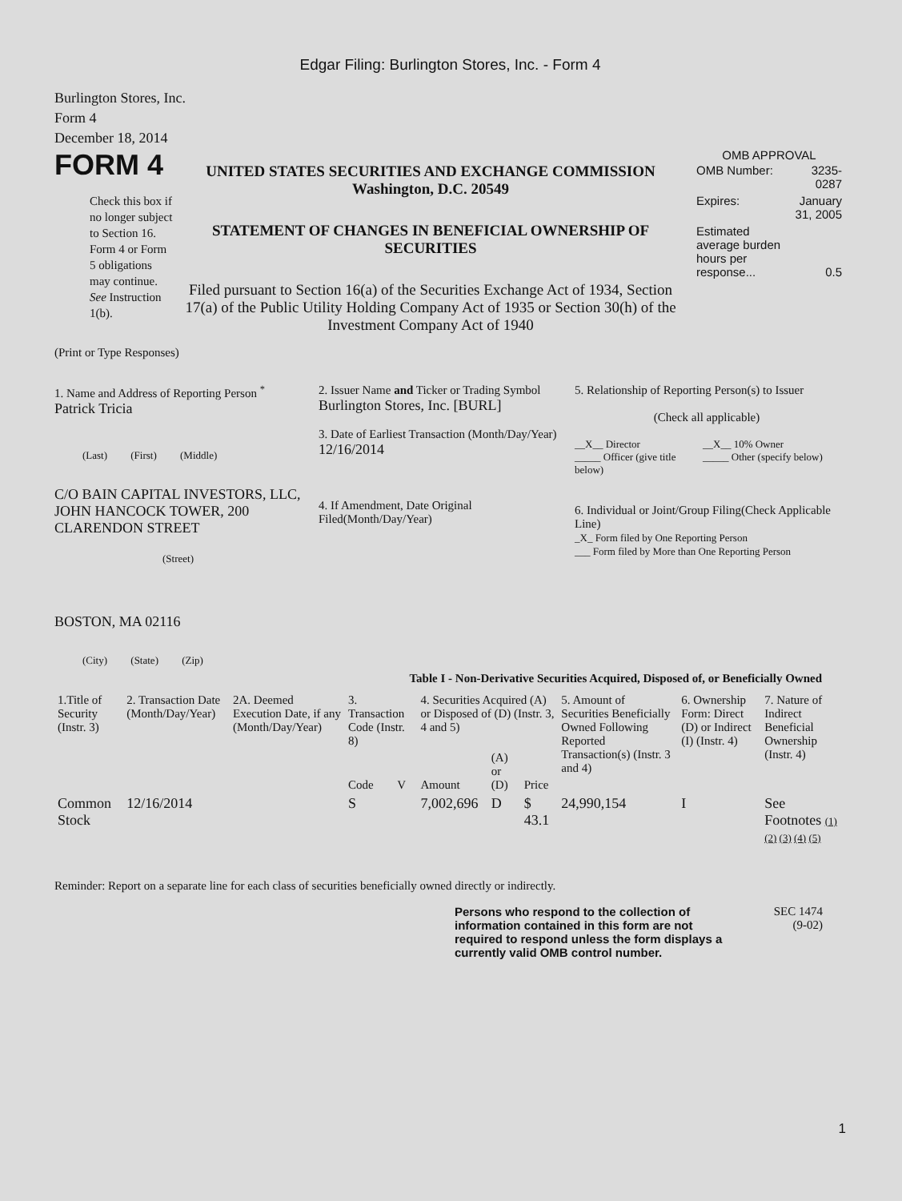Edgar Filing: Burlington Stores, Inc. - Form 4
Burlington Stores, Inc.
Form 4
December 18, 2014
FORM 4
Check this box if no longer subject to Section 16. Form 4 or Form 5 obligations may continue. See Instruction 1(b).
UNITED STATES SECURITIES AND EXCHANGE COMMISSION
Washington, D.C. 20549
STATEMENT OF CHANGES IN BENEFICIAL OWNERSHIP OF SECURITIES
Filed pursuant to Section 16(a) of the Securities Exchange Act of 1934, Section 17(a) of the Public Utility Holding Company Act of 1935 or Section 30(h) of the Investment Company Act of 1940
OMB APPROVAL
| OMB Number: | 3235-0287 |
| Expires: | January 31, 2005 |
| Estimated average burden hours per response... | 0.5 |
(Print or Type Responses)
1. Name and Address of Reporting Person <sup>*</sup>
Patrick Tricia
(Last) (First) (Middle)
C/O BAIN CAPITAL INVESTORS, LLC, JOHN HANCOCK TOWER, 200 CLARENDON STREET
(Street)
BOSTON, MA 02116
(City) (State) (Zip)
2. Issuer Name and Ticker or Trading Symbol
Burlington Stores, Inc. [BURL]
3. Date of Earliest Transaction (Month/Day/Year)
12/16/2014
4. If Amendment, Date Original Filed(Month/Day/Year)
5. Relationship of Reporting Person(s) to Issuer
(Check all applicable)
__X__ Director
_____ Officer (give title below)
__X__ 10% Owner
_____ Other (specify below)
6. Individual or Joint/Group Filing(Check Applicable Line)
_X_ Form filed by One Reporting Person
___ Form filed by More than One Reporting Person
Table I - Non-Derivative Securities Acquired, Disposed of, or Beneficially Owned
| 1.Title of Security (Instr. 3) | 2. Transaction Date (Month/Day/Year) | 2A. Deemed Execution Date, if any (Month/Day/Year) | 3. Transaction Code (Instr. 8) | | 4. Securities Acquired (A) or Disposed of (D) (Instr. 3, 4 and 5) | | | 5. Amount of Securities Beneficially Owned Following Reported Transaction(s) (Instr. 3 and 4) | 6. Ownership Form: Direct (D) or Indirect (I) (Instr. 4) | 7. Nature of Indirect Beneficial Ownership (Instr. 4) |
| --- | --- | --- | --- | --- | --- | --- | --- | --- | --- | --- |
| | | | Code | V | Amount | (A) or (D) | Price | | | |
| Common Stock | 12/16/2014 | | S | | 7,002,696 | D | $ 43.1 | 24,990,154 | I | See Footnotes (1) (2) (3) (4) (5) |
Reminder: Report on a separate line for each class of securities beneficially owned directly or indirectly.
Persons who respond to the collection of information contained in this form are not required to respond unless the form displays a currently valid OMB control number.
SEC 1474
(9-02)
1